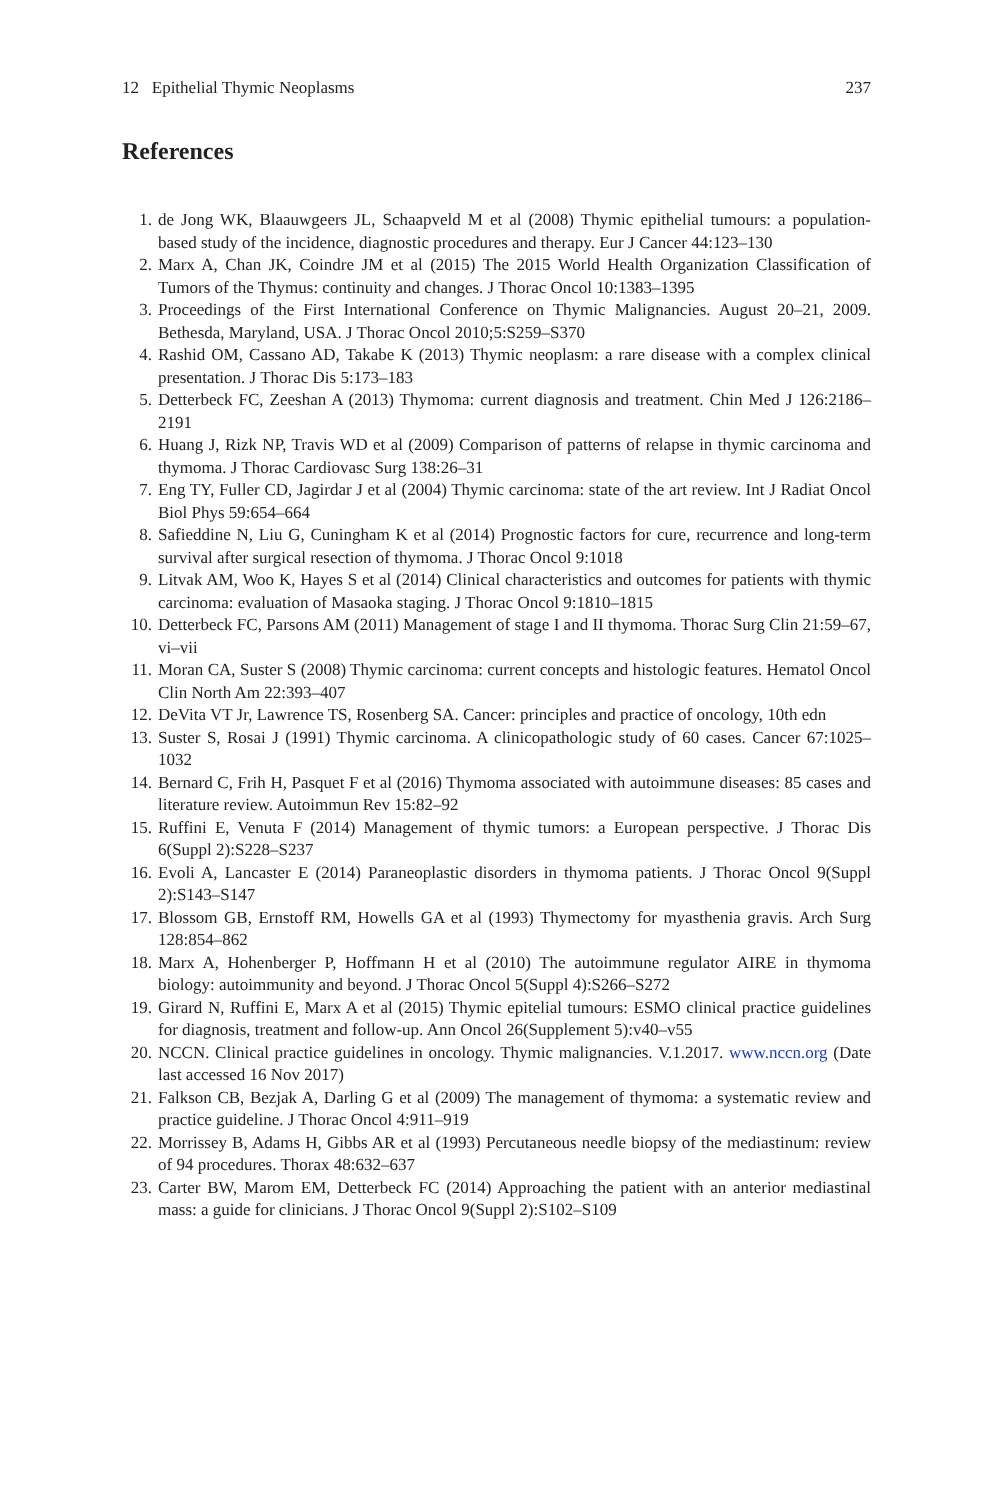12 Epithelial Thymic Neoplasms 237
References
1. de Jong WK, Blaauwgeers JL, Schaapveld M et al (2008) Thymic epithelial tumours: a population-based study of the incidence, diagnostic procedures and therapy. Eur J Cancer 44:123–130
2. Marx A, Chan JK, Coindre JM et al (2015) The 2015 World Health Organization Classification of Tumors of the Thymus: continuity and changes. J Thorac Oncol 10:1383–1395
3. Proceedings of the First International Conference on Thymic Malignancies. August 20–21, 2009. Bethesda, Maryland, USA. J Thorac Oncol 2010;5:S259–S370
4. Rashid OM, Cassano AD, Takabe K (2013) Thymic neoplasm: a rare disease with a complex clinical presentation. J Thorac Dis 5:173–183
5. Detterbeck FC, Zeeshan A (2013) Thymoma: current diagnosis and treatment. Chin Med J 126:2186–2191
6. Huang J, Rizk NP, Travis WD et al (2009) Comparison of patterns of relapse in thymic carcinoma and thymoma. J Thorac Cardiovasc Surg 138:26–31
7. Eng TY, Fuller CD, Jagirdar J et al (2004) Thymic carcinoma: state of the art review. Int J Radiat Oncol Biol Phys 59:654–664
8. Safieddine N, Liu G, Cuningham K et al (2014) Prognostic factors for cure, recurrence and long-term survival after surgical resection of thymoma. J Thorac Oncol 9:1018
9. Litvak AM, Woo K, Hayes S et al (2014) Clinical characteristics and outcomes for patients with thymic carcinoma: evaluation of Masaoka staging. J Thorac Oncol 9:1810–1815
10. Detterbeck FC, Parsons AM (2011) Management of stage I and II thymoma. Thorac Surg Clin 21:59–67, vi–vii
11. Moran CA, Suster S (2008) Thymic carcinoma: current concepts and histologic features. Hematol Oncol Clin North Am 22:393–407
12. DeVita VT Jr, Lawrence TS, Rosenberg SA. Cancer: principles and practice of oncology, 10th edn
13. Suster S, Rosai J (1991) Thymic carcinoma. A clinicopathologic study of 60 cases. Cancer 67:1025–1032
14. Bernard C, Frih H, Pasquet F et al (2016) Thymoma associated with autoimmune diseases: 85 cases and literature review. Autoimmun Rev 15:82–92
15. Ruffini E, Venuta F (2014) Management of thymic tumors: a European perspective. J Thorac Dis 6(Suppl 2):S228–S237
16. Evoli A, Lancaster E (2014) Paraneoplastic disorders in thymoma patients. J Thorac Oncol 9(Suppl 2):S143–S147
17. Blossom GB, Ernstoff RM, Howells GA et al (1993) Thymectomy for myasthenia gravis. Arch Surg 128:854–862
18. Marx A, Hohenberger P, Hoffmann H et al (2010) The autoimmune regulator AIRE in thymoma biology: autoimmunity and beyond. J Thorac Oncol 5(Suppl 4):S266–S272
19. Girard N, Ruffini E, Marx A et al (2015) Thymic epitelial tumours: ESMO clinical practice guidelines for diagnosis, treatment and follow-up. Ann Oncol 26(Supplement 5):v40–v55
20. NCCN. Clinical practice guidelines in oncology. Thymic malignancies. V.1.2017. www.nccn.org (Date last accessed 16 Nov 2017)
21. Falkson CB, Bezjak A, Darling G et al (2009) The management of thymoma: a systematic review and practice guideline. J Thorac Oncol 4:911–919
22. Morrissey B, Adams H, Gibbs AR et al (1993) Percutaneous needle biopsy of the mediastinum: review of 94 procedures. Thorax 48:632–637
23. Carter BW, Marom EM, Detterbeck FC (2014) Approaching the patient with an anterior mediastinal mass: a guide for clinicians. J Thorac Oncol 9(Suppl 2):S102–S109